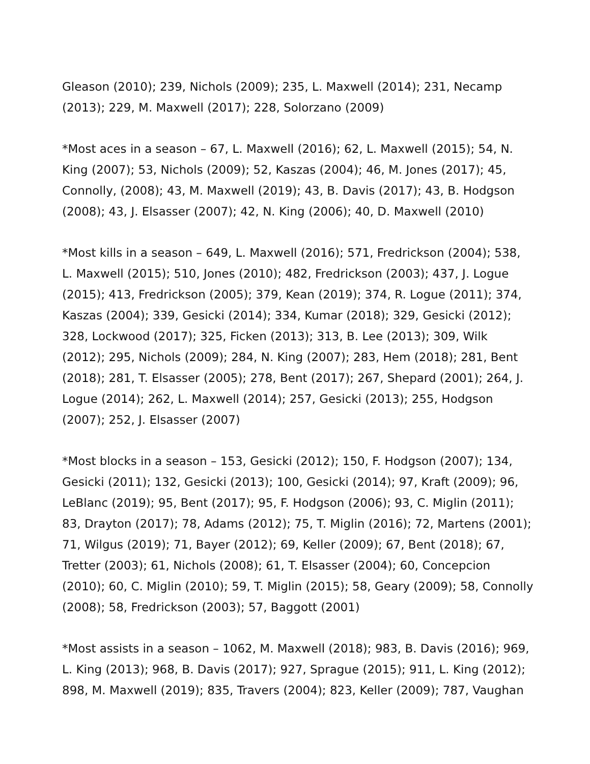Gleason (2010); 239, Nichols (2009); 235, L. Maxwell (2014); 231, Necamp (2013); 229, M. Maxwell (2017); 228, Solorzano (2009)
*Most aces in a season – 67, L. Maxwell (2016); 62, L. Maxwell (2015); 54, N. King (2007); 53, Nichols (2009); 52, Kaszas (2004); 46, M. Jones (2017); 45, Connolly, (2008); 43, M. Maxwell (2019); 43, B. Davis (2017); 43, B. Hodgson (2008); 43, J. Elsasser (2007); 42, N. King (2006); 40, D. Maxwell (2010)
*Most kills in a season – 649, L. Maxwell (2016); 571, Fredrickson (2004); 538, L. Maxwell (2015); 510, Jones (2010); 482, Fredrickson (2003); 437, J. Logue (2015); 413, Fredrickson (2005); 379, Kean (2019); 374, R. Logue (2011); 374, Kaszas (2004); 339, Gesicki (2014); 334, Kumar (2018); 329, Gesicki (2012); 328, Lockwood (2017); 325, Ficken (2013); 313, B. Lee (2013); 309, Wilk (2012); 295, Nichols (2009); 284, N. King (2007); 283, Hem (2018); 281, Bent (2018); 281, T. Elsasser (2005); 278, Bent (2017); 267, Shepard (2001); 264, J. Logue (2014); 262, L. Maxwell (2014); 257, Gesicki (2013); 255, Hodgson (2007); 252, J. Elsasser (2007)
*Most blocks in a season – 153, Gesicki (2012); 150, F. Hodgson (2007); 134, Gesicki (2011); 132, Gesicki (2013); 100, Gesicki (2014); 97, Kraft (2009); 96, LeBlanc (2019); 95, Bent (2017); 95, F. Hodgson (2006); 93, C. Miglin (2011); 83, Drayton (2017); 78, Adams (2012); 75, T. Miglin (2016); 72, Martens (2001); 71, Wilgus (2019); 71, Bayer (2012); 69, Keller (2009); 67, Bent (2018); 67, Tretter (2003); 61, Nichols (2008); 61, T. Elsasser (2004); 60, Concepcion (2010); 60, C. Miglin (2010); 59, T. Miglin (2015); 58, Geary (2009); 58, Connolly (2008); 58, Fredrickson (2003); 57, Baggott (2001)
*Most assists in a season – 1062, M. Maxwell (2018); 983, B. Davis (2016); 969, L. King (2013); 968, B. Davis (2017); 927, Sprague (2015); 911, L. King (2012); 898, M. Maxwell (2019); 835, Travers (2004); 823, Keller (2009); 787, Vaughan